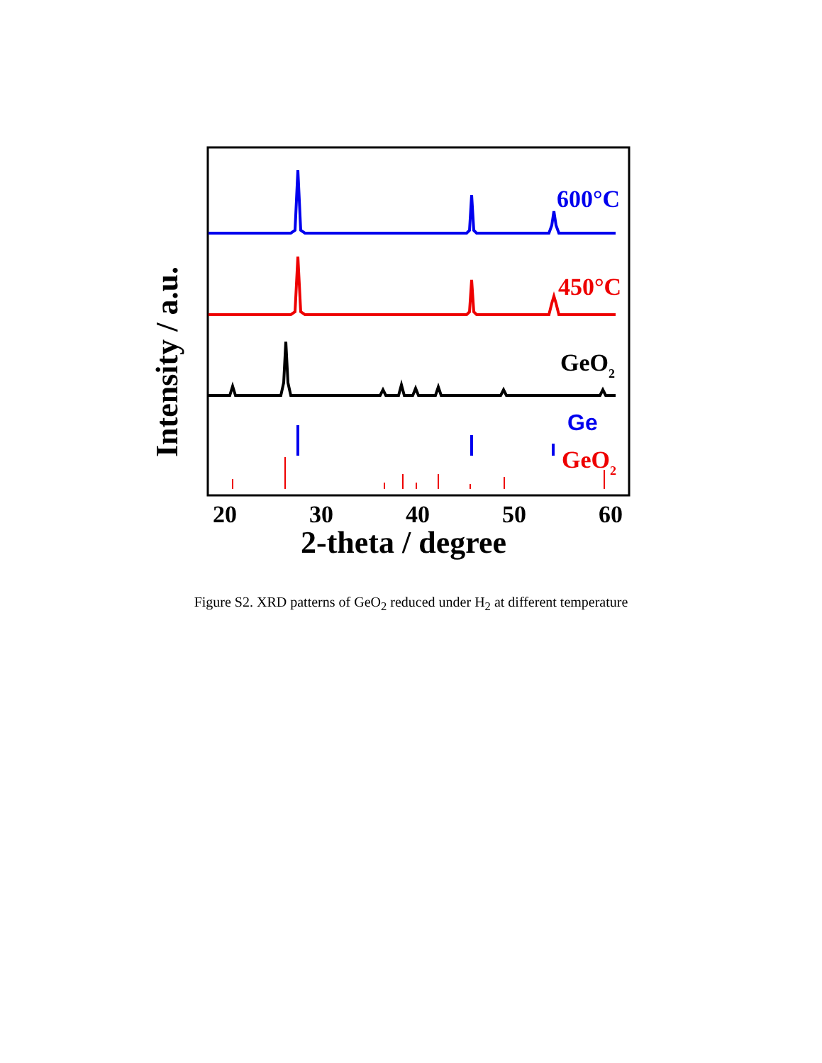600°C
450°C
GeO2
GeO2
20
30
40
50
60
2-theta / degree
Intensity / a.u.
Ge
Figure S2. XRD patterns of GeO<sub>2</sub> reduced under H<sub>2</sub> at different temperature